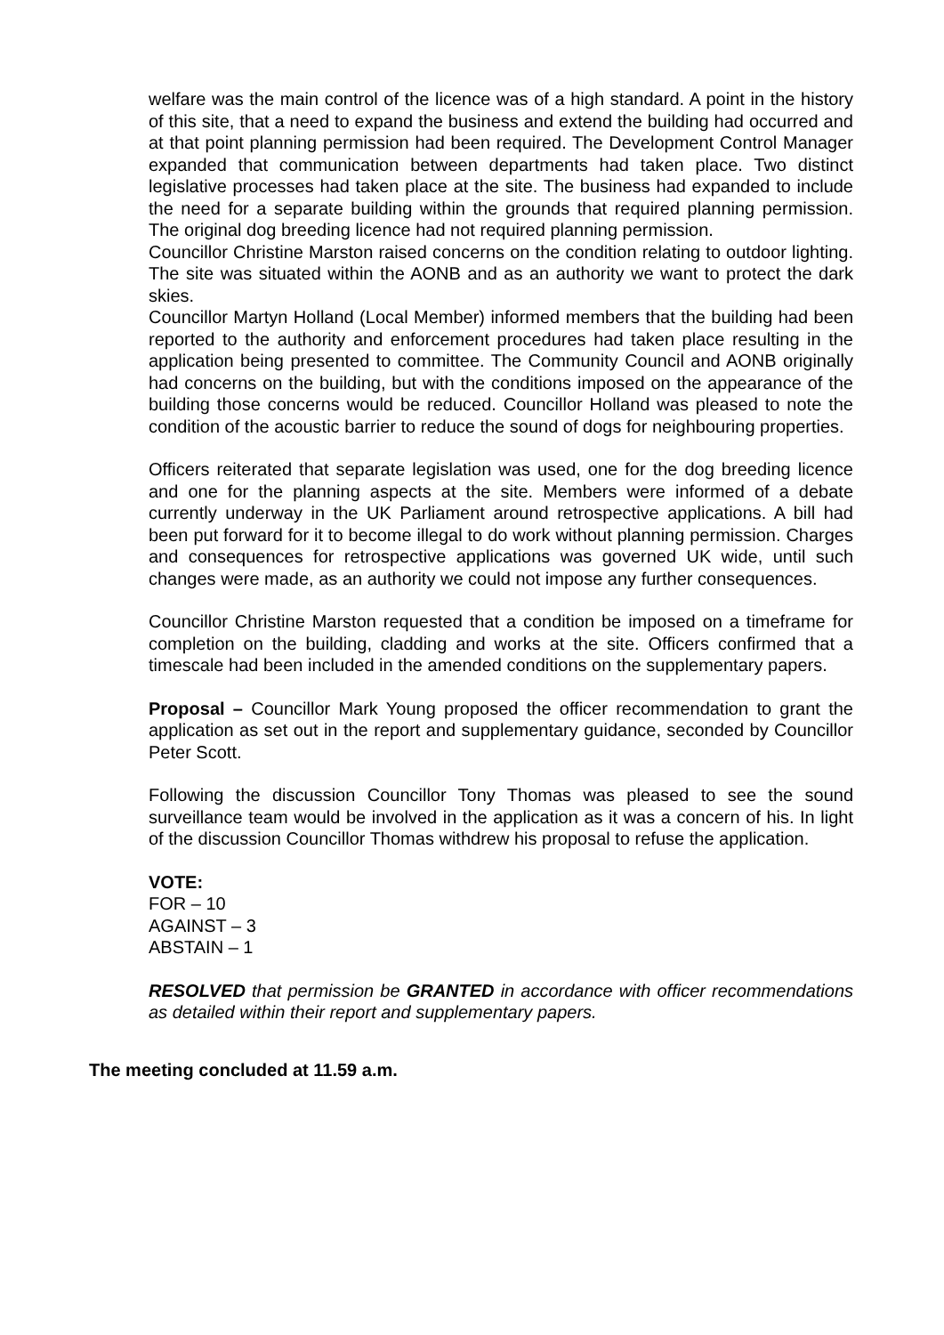welfare was the main control of the licence was of a high standard. A point in the history of this site, that a need to expand the business and extend the building had occurred and at that point planning permission had been required. The Development Control Manager expanded that communication between departments had taken place. Two distinct legislative processes had taken place at the site. The business had expanded to include the need for a separate building within the grounds that required planning permission. The original dog breeding licence had not required planning permission.
Councillor Christine Marston raised concerns on the condition relating to outdoor lighting. The site was situated within the AONB and as an authority we want to protect the dark skies.
Councillor Martyn Holland (Local Member) informed members that the building had been reported to the authority and enforcement procedures had taken place resulting in the application being presented to committee. The Community Council and AONB originally had concerns on the building, but with the conditions imposed on the appearance of the building those concerns would be reduced. Councillor Holland was pleased to note the condition of the acoustic barrier to reduce the sound of dogs for neighbouring properties.
Officers reiterated that separate legislation was used, one for the dog breeding licence and one for the planning aspects at the site. Members were informed of a debate currently underway in the UK Parliament around retrospective applications. A bill had been put forward for it to become illegal to do work without planning permission. Charges and consequences for retrospective applications was governed UK wide, until such changes were made, as an authority we could not impose any further consequences.
Councillor Christine Marston requested that a condition be imposed on a timeframe for completion on the building, cladding and works at the site. Officers confirmed that a timescale had been included in the amended conditions on the supplementary papers.
Proposal – Councillor Mark Young proposed the officer recommendation to grant the application as set out in the report and supplementary guidance, seconded by Councillor Peter Scott.
Following the discussion Councillor Tony Thomas was pleased to see the sound surveillance team would be involved in the application as it was a concern of his. In light of the discussion Councillor Thomas withdrew his proposal to refuse the application.
VOTE:
FOR – 10
AGAINST – 3
ABSTAIN – 1
RESOLVED that permission be GRANTED in accordance with officer recommendations as detailed within their report and supplementary papers.
The meeting concluded at 11.59 a.m.